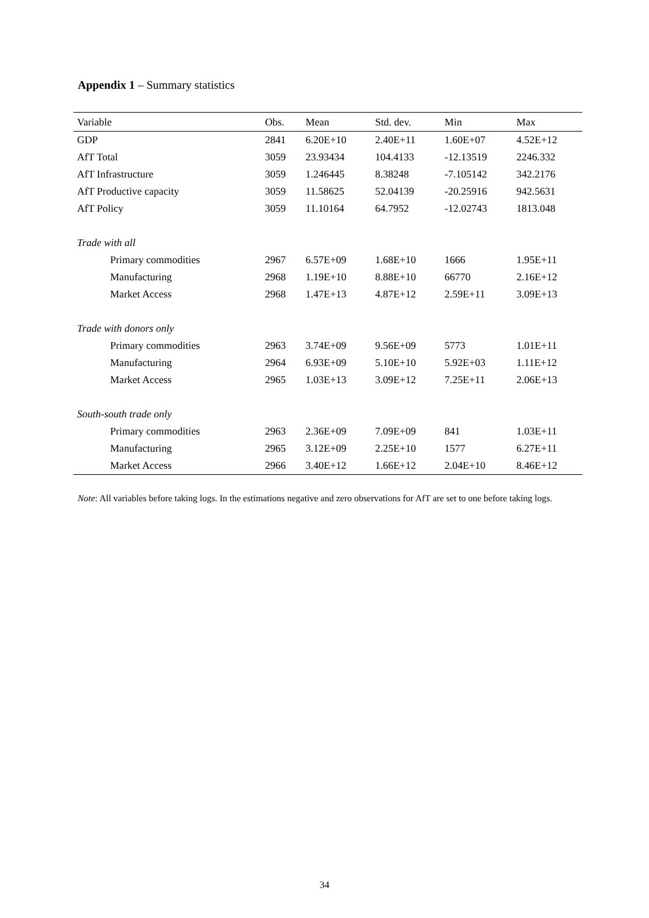Appendix 1 – Summary statistics
| Variable | Obs. | Mean | Std. dev. | Min | Max |
| --- | --- | --- | --- | --- | --- |
| GDP | 2841 | 6.20E+10 | 2.40E+11 | 1.60E+07 | 4.52E+12 |
| AfT Total | 3059 | 23.93434 | 104.4133 | -12.13519 | 2246.332 |
| AfT Infrastructure | 3059 | 1.246445 | 8.38248 | -7.105142 | 342.2176 |
| AfT Productive capacity | 3059 | 11.58625 | 52.04139 | -20.25916 | 942.5631 |
| AfT Policy | 3059 | 11.10164 | 64.7952 | -12.02743 | 1813.048 |
| Trade with all | | | | | |
| Primary commodities | 2967 | 6.57E+09 | 1.68E+10 | 1666 | 1.95E+11 |
| Manufacturing | 2968 | 1.19E+10 | 8.88E+10 | 66770 | 2.16E+12 |
| Market Access | 2968 | 1.47E+13 | 4.87E+12 | 2.59E+11 | 3.09E+13 |
| Trade with donors only | | | | | |
| Primary commodities | 2963 | 3.74E+09 | 9.56E+09 | 5773 | 1.01E+11 |
| Manufacturing | 2964 | 6.93E+09 | 5.10E+10 | 5.92E+03 | 1.11E+12 |
| Market Access | 2965 | 1.03E+13 | 3.09E+12 | 7.25E+11 | 2.06E+13 |
| South-south trade only | | | | | |
| Primary commodities | 2963 | 2.36E+09 | 7.09E+09 | 841 | 1.03E+11 |
| Manufacturing | 2965 | 3.12E+09 | 2.25E+10 | 1577 | 6.27E+11 |
| Market Access | 2966 | 3.40E+12 | 1.66E+12 | 2.04E+10 | 8.46E+12 |
Note: All variables before taking logs. In the estimations negative and zero observations for AfT are set to one before taking logs.
34